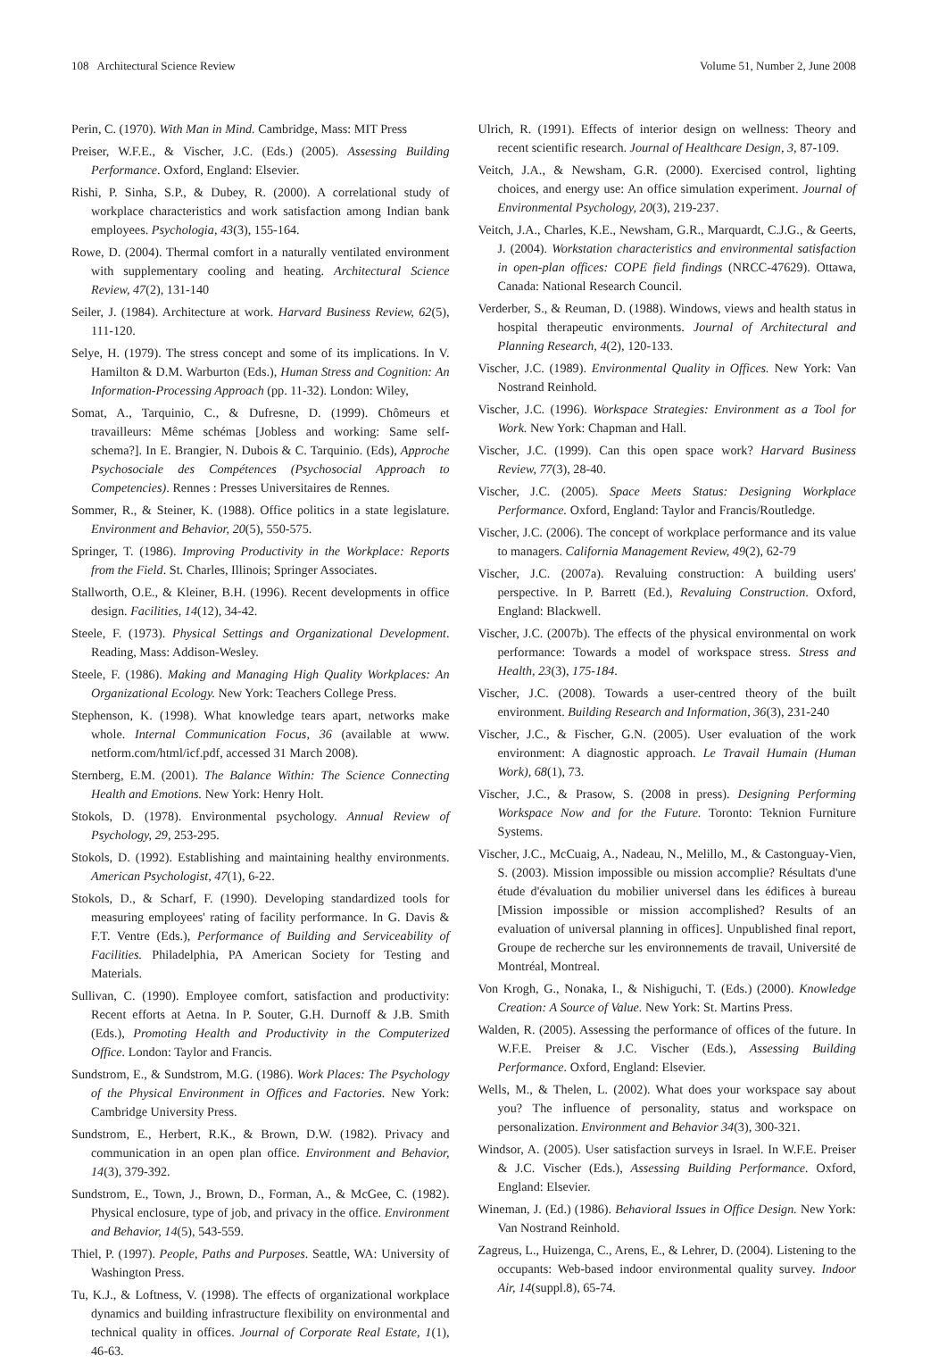108 Architectural Science Review Volume 51, Number 2, June 2008
Perin, C. (1970). With Man in Mind. Cambridge, Mass: MIT Press
Preiser, W.F.E., & Vischer, J.C. (Eds.) (2005). Assessing Building Performance. Oxford, England: Elsevier.
Rishi, P. Sinha, S.P., & Dubey, R. (2000). A correlational study of workplace characteristics and work satisfaction among Indian bank employees. Psychologia, 43(3), 155-164.
Rowe, D. (2004). Thermal comfort in a naturally ventilated environment with supplementary cooling and heating. Architectural Science Review, 47(2), 131-140
Seiler, J. (1984). Architecture at work. Harvard Business Review, 62(5), 111-120.
Selye, H. (1979). The stress concept and some of its implications. In V. Hamilton & D.M. Warburton (Eds.), Human Stress and Cognition: An Information-Processing Approach (pp. 11-32). London: Wiley,
Somat, A., Tarquinio, C., & Dufresne, D. (1999). Chômeurs et travailleurs: Même schémas [Jobless and working: Same self-schema?]. In E. Brangier, N. Dubois & C. Tarquinio. (Eds), Approche Psychosociale des Compétences (Psychosocial Approach to Competencies). Rennes : Presses Universitaires de Rennes.
Sommer, R., & Steiner, K. (1988). Office politics in a state legislature. Environment and Behavior, 20(5), 550-575.
Springer, T. (1986). Improving Productivity in the Workplace: Reports from the Field. St. Charles, Illinois; Springer Associates.
Stallworth, O.E., & Kleiner, B.H. (1996). Recent developments in office design. Facilities, 14(12), 34-42.
Steele, F. (1973). Physical Settings and Organizational Development. Reading, Mass: Addison-Wesley.
Steele, F. (1986). Making and Managing High Quality Workplaces: An Organizational Ecology. New York: Teachers College Press.
Stephenson, K. (1998). What knowledge tears apart, networks make whole. Internal Communication Focus, 36 (available at www. netform.com/html/icf.pdf, accessed 31 March 2008).
Sternberg, E.M. (2001). The Balance Within: The Science Connecting Health and Emotions. New York: Henry Holt.
Stokols, D. (1978). Environmental psychology. Annual Review of Psychology, 29, 253-295.
Stokols, D. (1992). Establishing and maintaining healthy environments. American Psychologist, 47(1), 6-22.
Stokols, D., & Scharf, F. (1990). Developing standardized tools for measuring employees' rating of facility performance. In G. Davis & F.T. Ventre (Eds.), Performance of Building and Serviceability of Facilities. Philadelphia, PA American Society for Testing and Materials.
Sullivan, C. (1990). Employee comfort, satisfaction and productivity: Recent efforts at Aetna. In P. Souter, G.H. Durnoff & J.B. Smith (Eds.), Promoting Health and Productivity in the Computerized Office. London: Taylor and Francis.
Sundstrom, E., & Sundstrom, M.G. (1986). Work Places: The Psychology of the Physical Environment in Offices and Factories. New York: Cambridge University Press.
Sundstrom, E., Herbert, R.K., & Brown, D.W. (1982). Privacy and communication in an open plan office. Environment and Behavior, 14(3), 379-392.
Sundstrom, E., Town, J., Brown, D., Forman, A., & McGee, C. (1982). Physical enclosure, type of job, and privacy in the office. Environment and Behavior, 14(5), 543-559.
Thiel, P. (1997). People, Paths and Purposes. Seattle, WA: University of Washington Press.
Tu, K.J., & Loftness, V. (1998). The effects of organizational workplace dynamics and building infrastructure flexibility on environmental and technical quality in offices. Journal of Corporate Real Estate, 1(1), 46-63.
Ulrich, R. (1991). Effects of interior design on wellness: Theory and recent scientific research. Journal of Healthcare Design, 3, 87-109.
Veitch, J.A., & Newsham, G.R. (2000). Exercised control, lighting choices, and energy use: An office simulation experiment. Journal of Environmental Psychology, 20(3), 219-237.
Veitch, J.A., Charles, K.E., Newsham, G.R., Marquardt, C.J.G., & Geerts, J. (2004). Workstation characteristics and environmental satisfaction in open-plan offices: COPE field findings (NRCC-47629). Ottawa, Canada: National Research Council.
Verderber, S., & Reuman, D. (1988). Windows, views and health status in hospital therapeutic environments. Journal of Architectural and Planning Research, 4(2), 120-133.
Vischer, J.C. (1989). Environmental Quality in Offices. New York: Van Nostrand Reinhold.
Vischer, J.C. (1996). Workspace Strategies: Environment as a Tool for Work. New York: Chapman and Hall.
Vischer, J.C. (1999). Can this open space work? Harvard Business Review, 77(3), 28-40.
Vischer, J.C. (2005). Space Meets Status: Designing Workplace Performance. Oxford, England: Taylor and Francis/Routledge.
Vischer, J.C. (2006). The concept of workplace performance and its value to managers. California Management Review, 49(2), 62-79
Vischer, J.C. (2007a). Revaluing construction: A building users' perspective. In P. Barrett (Ed.), Revaluing Construction. Oxford, England: Blackwell.
Vischer, J.C. (2007b). The effects of the physical environmental on work performance: Towards a model of workspace stress. Stress and Health, 23(3), 175-184.
Vischer, J.C. (2008). Towards a user-centred theory of the built environment. Building Research and Information, 36(3), 231-240
Vischer, J.C., & Fischer, G.N. (2005). User evaluation of the work environment: A diagnostic approach. Le Travail Humain (Human Work), 68(1), 73.
Vischer, J.C., & Prasow, S. (2008 in press). Designing Performing Workspace Now and for the Future. Toronto: Teknion Furniture Systems.
Vischer, J.C., McCuaig, A., Nadeau, N., Melillo, M., & Castonguay-Vien, S. (2003). Mission impossible ou mission accomplie? Résultats d'une étude d'évaluation du mobilier universel dans les édifices à bureau [Mission impossible or mission accomplished? Results of an evaluation of universal planning in offices]. Unpublished final report, Groupe de recherche sur les environnements de travail, Université de Montréal, Montreal.
Von Krogh, G., Nonaka, I., & Nishiguchi, T. (Eds.) (2000). Knowledge Creation: A Source of Value. New York: St. Martins Press.
Walden, R. (2005). Assessing the performance of offices of the future. In W.F.E. Preiser & J.C. Vischer (Eds.), Assessing Building Performance. Oxford, England: Elsevier.
Wells, M., & Thelen, L. (2002). What does your workspace say about you? The influence of personality, status and workspace on personalization. Environment and Behavior 34(3), 300-321.
Windsor, A. (2005). User satisfaction surveys in Israel. In W.F.E. Preiser & J.C. Vischer (Eds.), Assessing Building Performance. Oxford, England: Elsevier.
Wineman, J. (Ed.) (1986). Behavioral Issues in Office Design. New York: Van Nostrand Reinhold.
Zagreus, L., Huizenga, C., Arens, E., & Lehrer, D. (2004). Listening to the occupants: Web-based indoor environmental quality survey. Indoor Air, 14(suppl.8), 65-74.